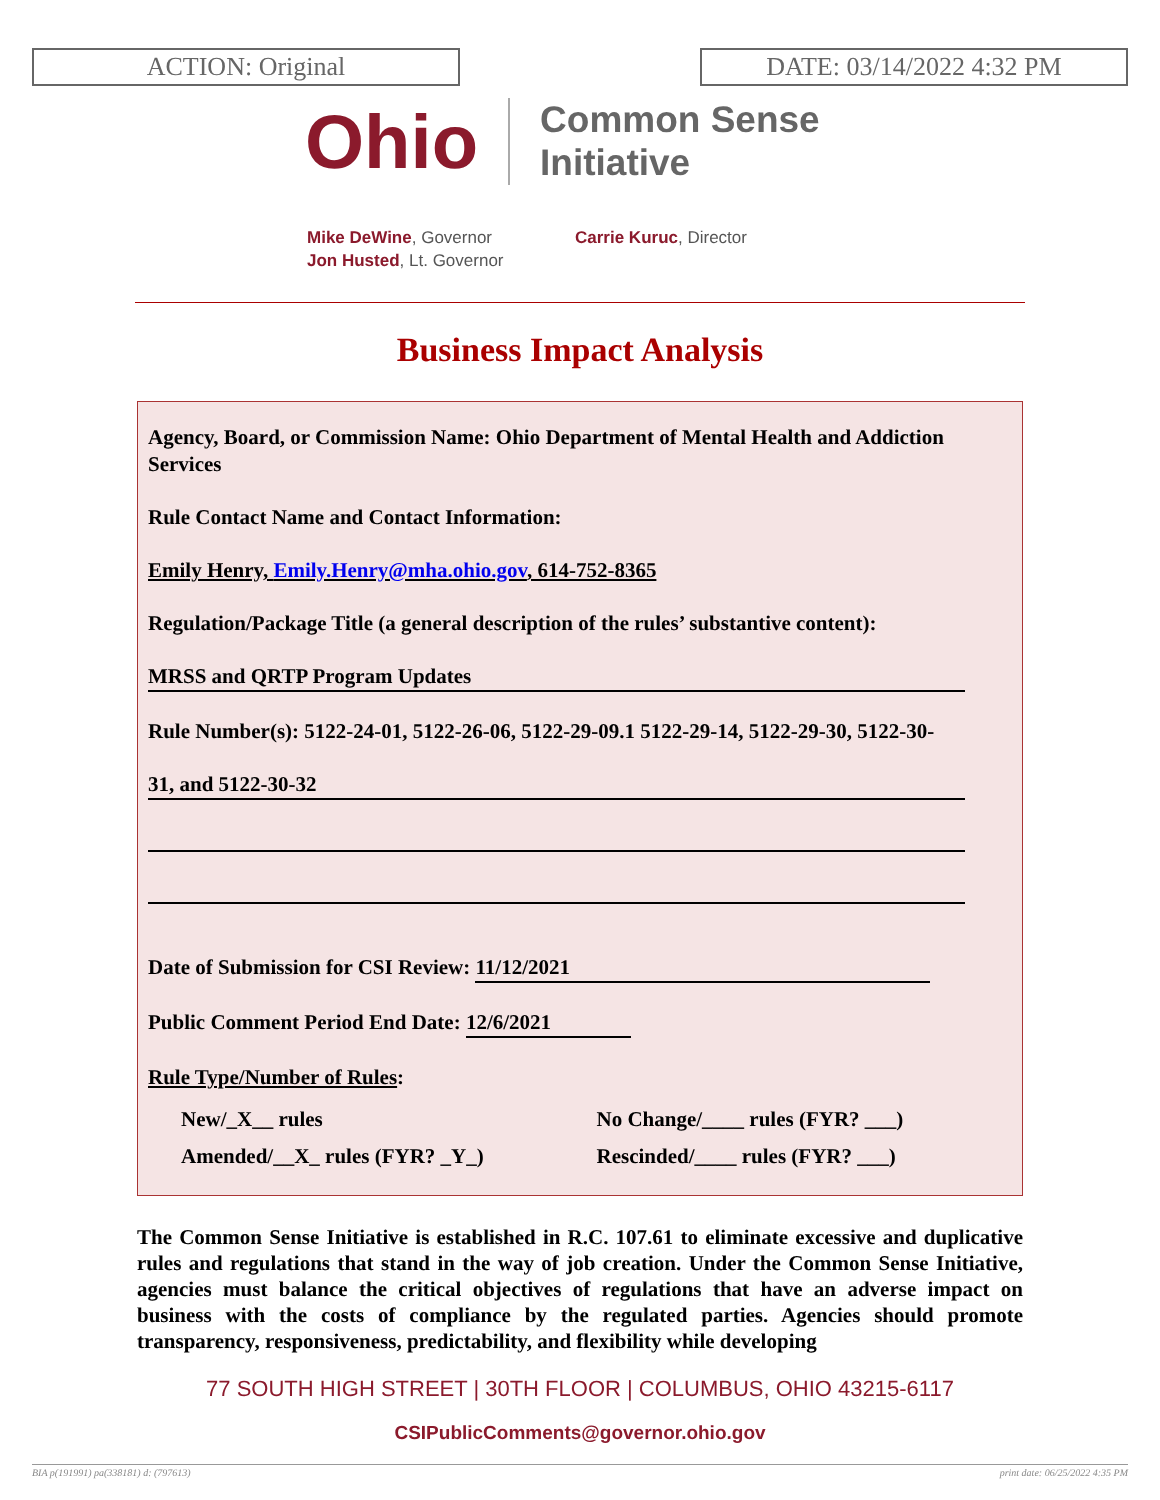ACTION: Original DATE: 03/14/2022 4:32 PM
Ohio
Common Sense
Initiative
Mike DeWine, Governor
Jon Husted, Lt. Governor
Carrie Kuruc, Director
Business Impact Analysis
Agency, Board, or Commission Name: Ohio Department of Mental Health and Addiction Services
Rule Contact Name and Contact Information:
Emily Henry, Emily.Henry@mha.ohio.gov, 614-752-8365
Regulation/Package Title (a general description of the rules’ substantive content):
MRSS and QRTP Program Updates
Rule Number(s): 5122-24-01, 5122-26-06, 5122-29-09.1 5122-29-14, 5122-29-30, 5122-30-
31, and 5122-30-32
Date of Submission for CSI Review: 11/12/2021
Public Comment Period End Date: 12/6/2021
Rule Type/Number of Rules:
New/_X__ rules
Amended/__X_ rules (FYR? _Y_)
No Change/____ rules (FYR? ___)
Rescinded/____ rules (FYR? ___)
The Common Sense Initiative is established in R.C. 107.61 to eliminate excessive and duplicative rules and regulations that stand in the way of job creation. Under the Common Sense Initiative, agencies must balance the critical objectives of regulations that have an adverse impact on business with the costs of compliance by the regulated parties. Agencies should promote transparency, responsiveness, predictability, and flexibility while developing
77 SOUTH HIGH STREET | 30TH FLOOR | COLUMBUS, OHIO 43215-6117
CSIPublicComments@governor.ohio.gov
BIA p(191991) pa(338181) d: (797613) print date: 06/25/2022 4:35 PM